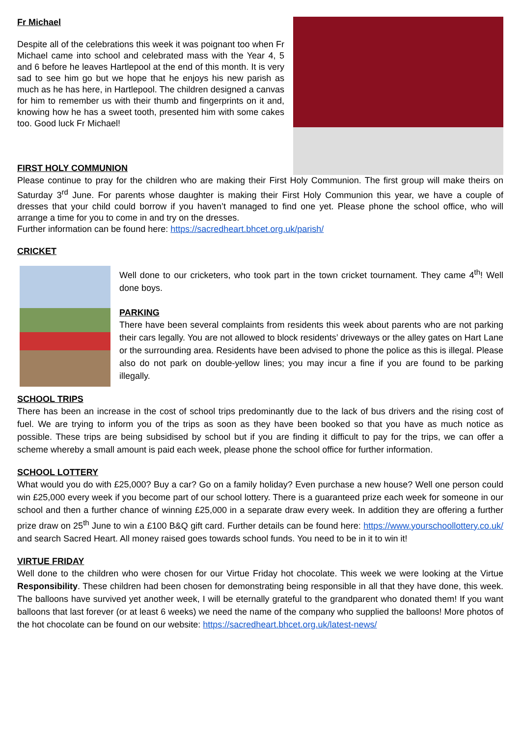Fr Michael
Despite all of the celebrations this week it was poignant too when Fr Michael came into school and celebrated mass with the Year 4, 5 and 6 before he leaves Hartlepool at the end of this month. It is very sad to see him go but we hope that he enjoys his new parish as much as he has here, in Hartlepool. The children designed a canvas for him to remember us with their thumb and fingerprints on it and, knowing how he has a sweet tooth, presented him with some cakes too. Good luck Fr Michael!
FIRST HOLY COMMUNION
Please continue to pray for the children who are making their First Holy Communion. The first group will make theirs on Saturday 3<sup>rd</sup> June. For parents whose daughter is making their First Holy Communion this year, we have a couple of dresses that your child could borrow if you haven’t managed to find one yet. Please phone the school office, who will arrange a time for you to come in and try on the dresses.
Further information can be found here: https://sacredheart.bhcet.org.uk/parish/
CRICKET
Well done to our cricketers, who took part in the town cricket tournament. They came 4<sup>th</sup>! Well done boys.
PARKING
There have been several complaints from residents this week about parents who are not parking their cars legally. You are not allowed to block residents’ driveways or the alley gates on Hart Lane or the surrounding area. Residents have been advised to phone the police as this is illegal. Please also do not park on double-yellow lines; you may incur a fine if you are found to be parking illegally.
SCHOOL TRIPS
There has been an increase in the cost of school trips predominantly due to the lack of bus drivers and the rising cost of fuel. We are trying to inform you of the trips as soon as they have been booked so that you have as much notice as possible. These trips are being subsidised by school but if you are finding it difficult to pay for the trips, we can offer a scheme whereby a small amount is paid each week, please phone the school office for further information.
SCHOOL LOTTERY
What would you do with £25,000? Buy a car? Go on a family holiday? Even purchase a new house? Well one person could win £25,000 every week if you become part of our school lottery. There is a guaranteed prize each week for someone in our school and then a further chance of winning £25,000 in a separate draw every week. In addition they are offering a further prize draw on 25<sup>th</sup> June to win a £100 B&Q gift card. Further details can be found here: https://www.yourschoollottery.co.uk/ and search Sacred Heart. All money raised goes towards school funds. You need to be in it to win it!
VIRTUE FRIDAY
Well done to the children who were chosen for our Virtue Friday hot chocolate. This week we were looking at the Virtue Responsibility. These children had been chosen for demonstrating being responsible in all that they have done, this week. The balloons have survived yet another week, I will be eternally grateful to the grandparent who donated them! If you want balloons that last forever (or at least 6 weeks) we need the name of the company who supplied the balloons! More photos of the hot chocolate can be found on our website: https://sacredheart.bhcet.org.uk/latest-news/